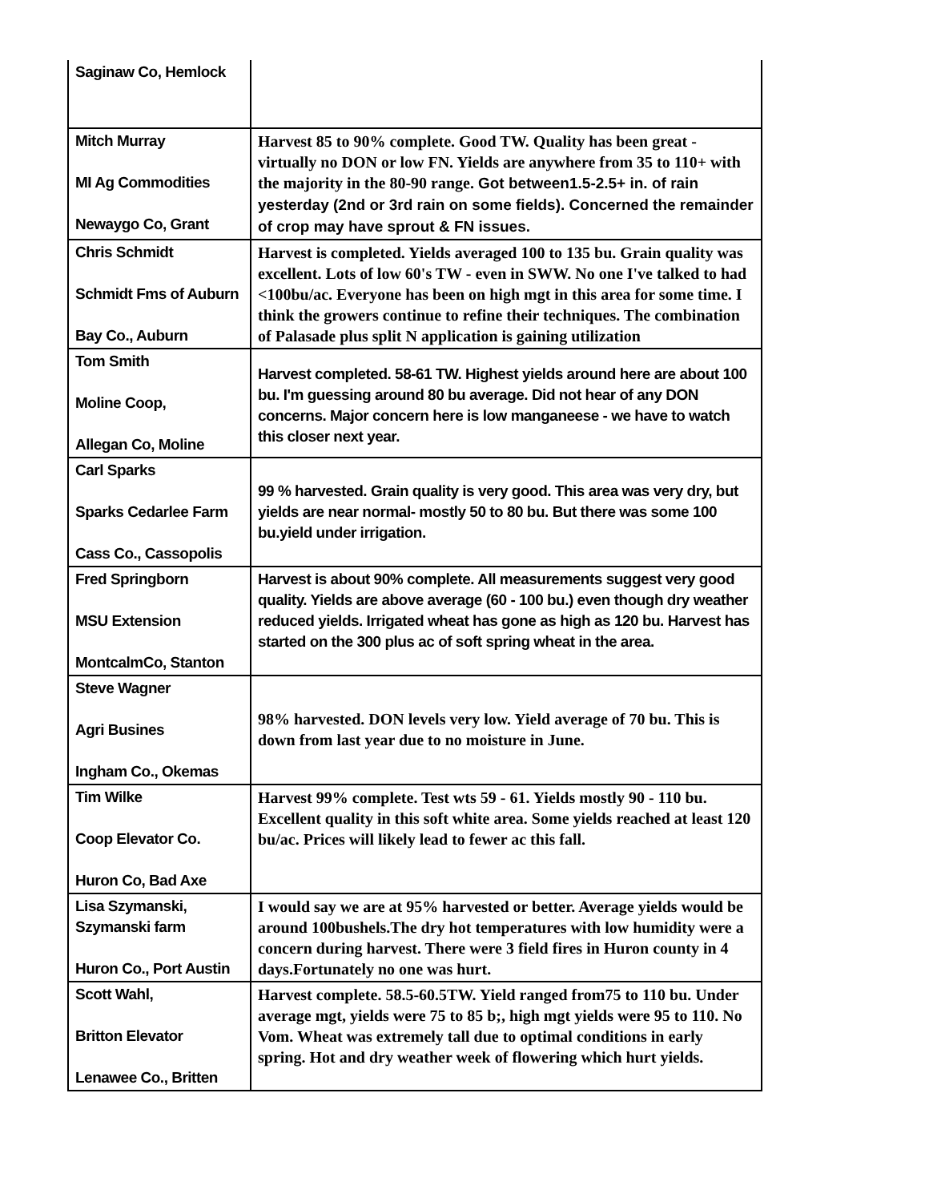| Saginaw Co, Hemlock | |
| Mitch Murray MI Ag Commodities Newaygo Co, Grant | Harvest 85 to 90% complete. Good TW. Quality has been great - virtually no DON or low FN. Yields are anywhere from 35 to 110+ with the majority in the 80-90 range. Got between1.5-2.5+ in. of rain yesterday (2nd or 3rd rain on some fields). Concerned the remainder of crop may have sprout & FN issues. |
| Chris Schmidt Schmidt Fms of Auburn Bay Co., Auburn | Harvest is completed. Yields averaged 100 to 135 bu. Grain quality was excellent. Lots of low 60's TW - even in SWW. No one I've talked to had <100bu/ac. Everyone has been on high mgt in this area for some time. I think the growers continue to refine their techniques. The combination of Palasade plus split N application is gaining utilization |
| Tom Smith Moline Coop, Allegan Co, Moline | Harvest completed. 58-61 TW. Highest yields around here are about 100 bu. I'm guessing around 80 bu average. Did not hear of any DON concerns. Major concern here is low manganeese - we have to watch this closer next year. |
| Carl Sparks Sparks Cedarlee Farm Cass Co., Cassopolis | 99 % harvested. Grain quality is very good. This area was very dry, but yields are near normal- mostly 50 to 80 bu. But there was some 100 bu.yield under irrigation. |
| Fred Springborn MSU Extension MontcalmCo, Stanton | Harvest is about 90% complete. All measurements suggest very good quality. Yields are above average (60 - 100 bu.) even though dry weather reduced yields. Irrigated wheat has gone as high as 120 bu. Harvest has started on the 300 plus ac of soft spring wheat in the area. |
| Steve Wagner Agri Busines Ingham Co., Okemas | 98% harvested. DON levels very low. Yield average of 70 bu. This is down from last year due to no moisture in June. |
| Tim Wilke Coop Elevator Co. Huron Co, Bad Axe | Harvest 99% complete. Test wts 59 - 61. Yields mostly 90 - 110 bu. Excellent quality in this soft white area. Some yields reached at least 120 bu/ac. Prices will likely lead to fewer ac this fall. |
| Lisa Szymanski, Szymanski farm Huron Co., Port Austin | I would say we are at 95% harvested or better. Average yields would be around 100bushels.The dry hot temperatures with low humidity were a concern during harvest. There were 3 field fires in Huron county in 4 days.Fortunately no one was hurt. |
| Scott Wahl, Britton Elevator Lenawee Co., Britten | Harvest complete. 58.5-60.5TW. Yield ranged from75 to 110 bu. Under average mgt, yields were 75 to 85 b;, high mgt yields were 95 to 110. No Vom. Wheat was extremely tall due to optimal conditions in early spring. Hot and dry weather week of flowering which hurt yields. |